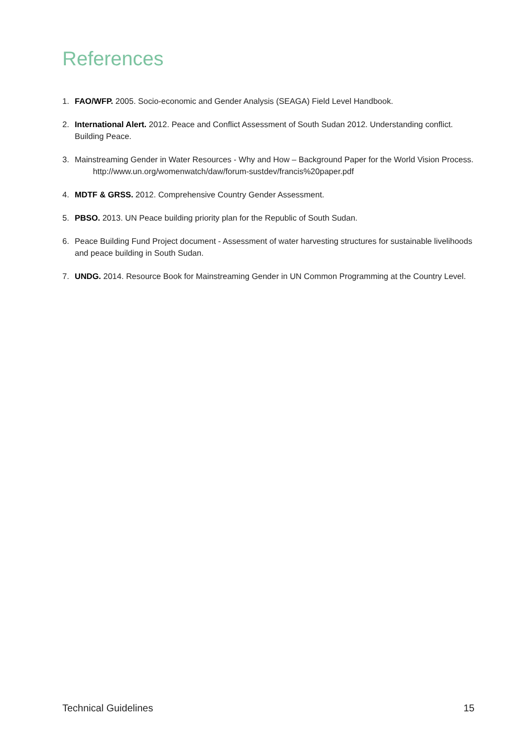References
1. FAO/WFP. 2005. Socio-economic and Gender Analysis (SEAGA) Field Level Handbook.
2. International Alert. 2012. Peace and Conflict Assessment of South Sudan 2012. Understanding conflict. Building Peace.
3. Mainstreaming Gender in Water Resources - Why and How – Background Paper for the World Vision Process. http://www.un.org/womenwatch/daw/forum-sustdev/francis%20paper.pdf
4. MDTF & GRSS. 2012. Comprehensive Country Gender Assessment.
5. PBSO. 2013. UN Peace building priority plan for the Republic of South Sudan.
6. Peace Building Fund Project document - Assessment of water harvesting structures for sustainable livelihoods and peace building in South Sudan.
7. UNDG. 2014. Resource Book for Mainstreaming Gender in UN Common Programming at the Country Level.
Technical Guidelines 15